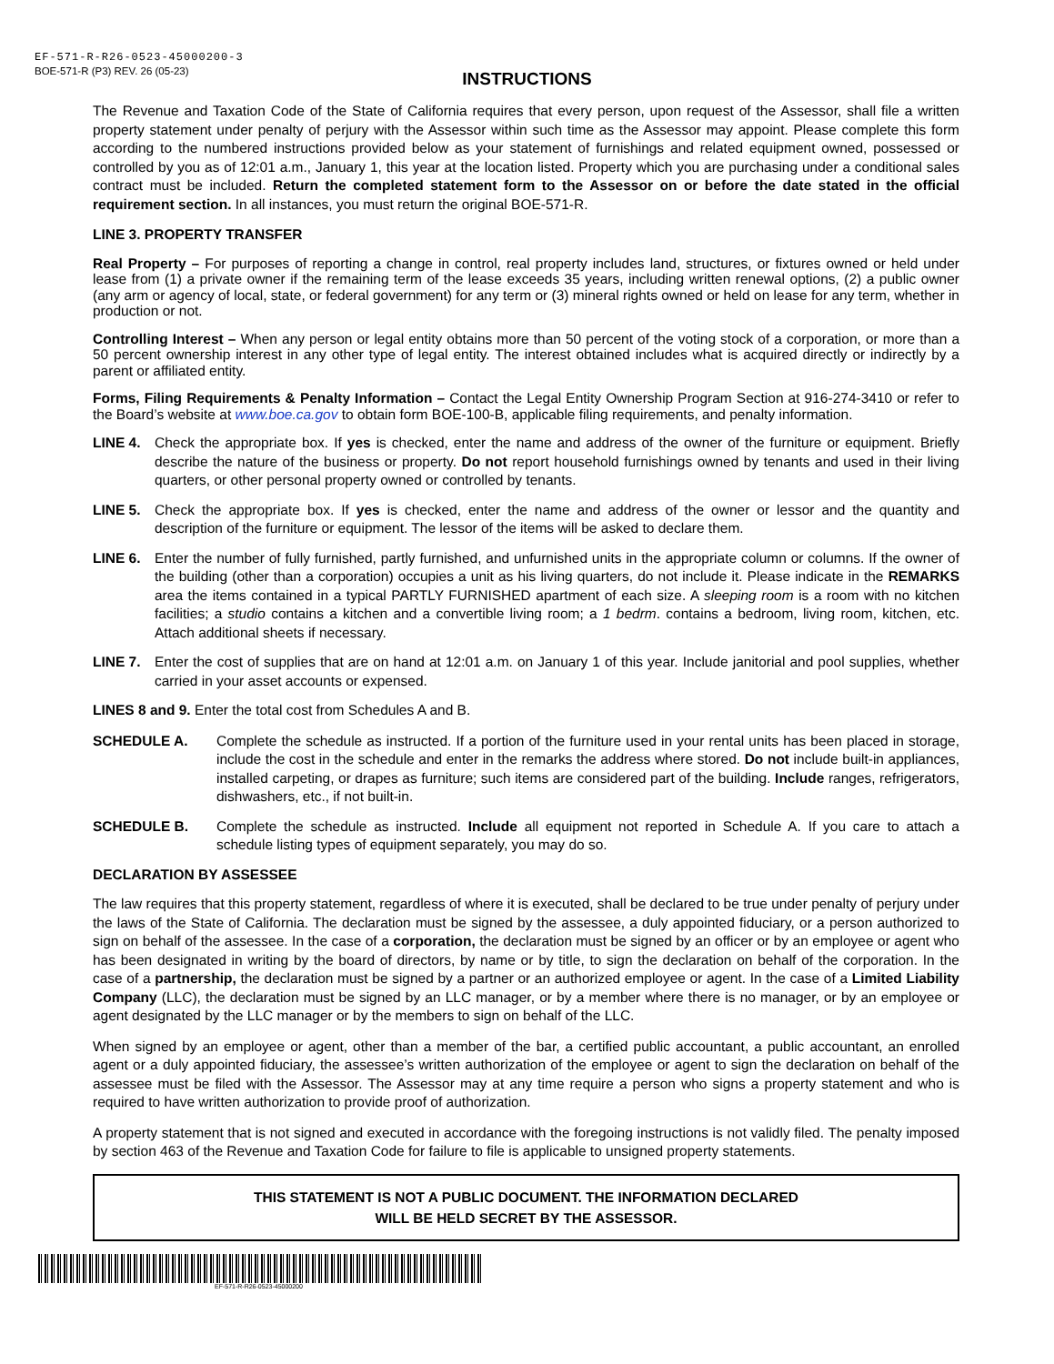EF-571-R-R26-0523-45000200-3
BOE-571-R (P3) REV. 26 (05-23)
INSTRUCTIONS
The Revenue and Taxation Code of the State of California requires that every person, upon request of the Assessor, shall file a written property statement under penalty of perjury with the Assessor within such time as the Assessor may appoint. Please complete this form according to the numbered instructions provided below as your statement of furnishings and related equipment owned, possessed or controlled by you as of 12:01 a.m., January 1, this year at the location listed. Property which you are purchasing under a conditional sales contract must be included. Return the completed statement form to the Assessor on or before the date stated in the official requirement section. In all instances, you must return the original BOE-571-R.
LINE 3. PROPERTY TRANSFER
Real Property – For purposes of reporting a change in control, real property includes land, structures, or fixtures owned or held under lease from (1) a private owner if the remaining term of the lease exceeds 35 years, including written renewal options, (2) a public owner (any arm or agency of local, state, or federal government) for any term or (3) mineral rights owned or held on lease for any term, whether in production or not.
Controlling Interest – When any person or legal entity obtains more than 50 percent of the voting stock of a corporation, or more than a 50 percent ownership interest in any other type of legal entity. The interest obtained includes what is acquired directly or indirectly by a parent or affiliated entity.
Forms, Filing Requirements & Penalty Information – Contact the Legal Entity Ownership Program Section at 916-274-3410 or refer to the Board’s website at www.boe.ca.gov to obtain form BOE-100-B, applicable filing requirements, and penalty information.
LINE 4. Check the appropriate box. If yes is checked, enter the name and address of the owner of the furniture or equipment. Briefly describe the nature of the business or property. Do not report household furnishings owned by tenants and used in their living quarters, or other personal property owned or controlled by tenants.
LINE 5. Check the appropriate box. If yes is checked, enter the name and address of the owner or lessor and the quantity and description of the furniture or equipment. The lessor of the items will be asked to declare them.
LINE 6. Enter the number of fully furnished, partly furnished, and unfurnished units in the appropriate column or columns. If the owner of the building (other than a corporation) occupies a unit as his living quarters, do not include it. Please indicate in the REMARKS area the items contained in a typical PARTLY FURNISHED apartment of each size. A sleeping room is a room with no kitchen facilities; a studio contains a kitchen and a convertible living room; a 1 bedrm. contains a bedroom, living room, kitchen, etc. Attach additional sheets if necessary.
LINE 7. Enter the cost of supplies that are on hand at 12:01 a.m. on January 1 of this year. Include janitorial and pool supplies, whether carried in your asset accounts or expensed.
LINES 8 and 9. Enter the total cost from Schedules A and B.
SCHEDULE A. Complete the schedule as instructed. If a portion of the furniture used in your rental units has been placed in storage, include the cost in the schedule and enter in the remarks the address where stored. Do not include built-in appliances, installed carpeting, or drapes as furniture; such items are considered part of the building. Include ranges, refrigerators, dishwashers, etc., if not built-in.
SCHEDULE B. Complete the schedule as instructed. Include all equipment not reported in Schedule A. If you care to attach a schedule listing types of equipment separately, you may do so.
DECLARATION BY ASSESSEE
The law requires that this property statement, regardless of where it is executed, shall be declared to be true under penalty of perjury under the laws of the State of California. The declaration must be signed by the assessee, a duly appointed fiduciary, or a person authorized to sign on behalf of the assessee. In the case of a corporation, the declaration must be signed by an officer or by an employee or agent who has been designated in writing by the board of directors, by name or by title, to sign the declaration on behalf of the corporation. In the case of a partnership, the declaration must be signed by a partner or an authorized employee or agent. In the case of a Limited Liability Company (LLC), the declaration must be signed by an LLC manager, or by a member where there is no manager, or by an employee or agent designated by the LLC manager or by the members to sign on behalf of the LLC.
When signed by an employee or agent, other than a member of the bar, a certified public accountant, a public accountant, an enrolled agent or a duly appointed fiduciary, the assessee’s written authorization of the employee or agent to sign the declaration on behalf of the assessee must be filed with the Assessor. The Assessor may at any time require a person who signs a property statement and who is required to have written authorization to provide proof of authorization.
A property statement that is not signed and executed in accordance with the foregoing instructions is not validly filed. The penalty imposed by section 463 of the Revenue and Taxation Code for failure to file is applicable to unsigned property statements.
THIS STATEMENT IS NOT A PUBLIC DOCUMENT. THE INFORMATION DECLARED
WILL BE HELD SECRET BY THE ASSESSOR.
EF-571-R-R26-0523-45000200